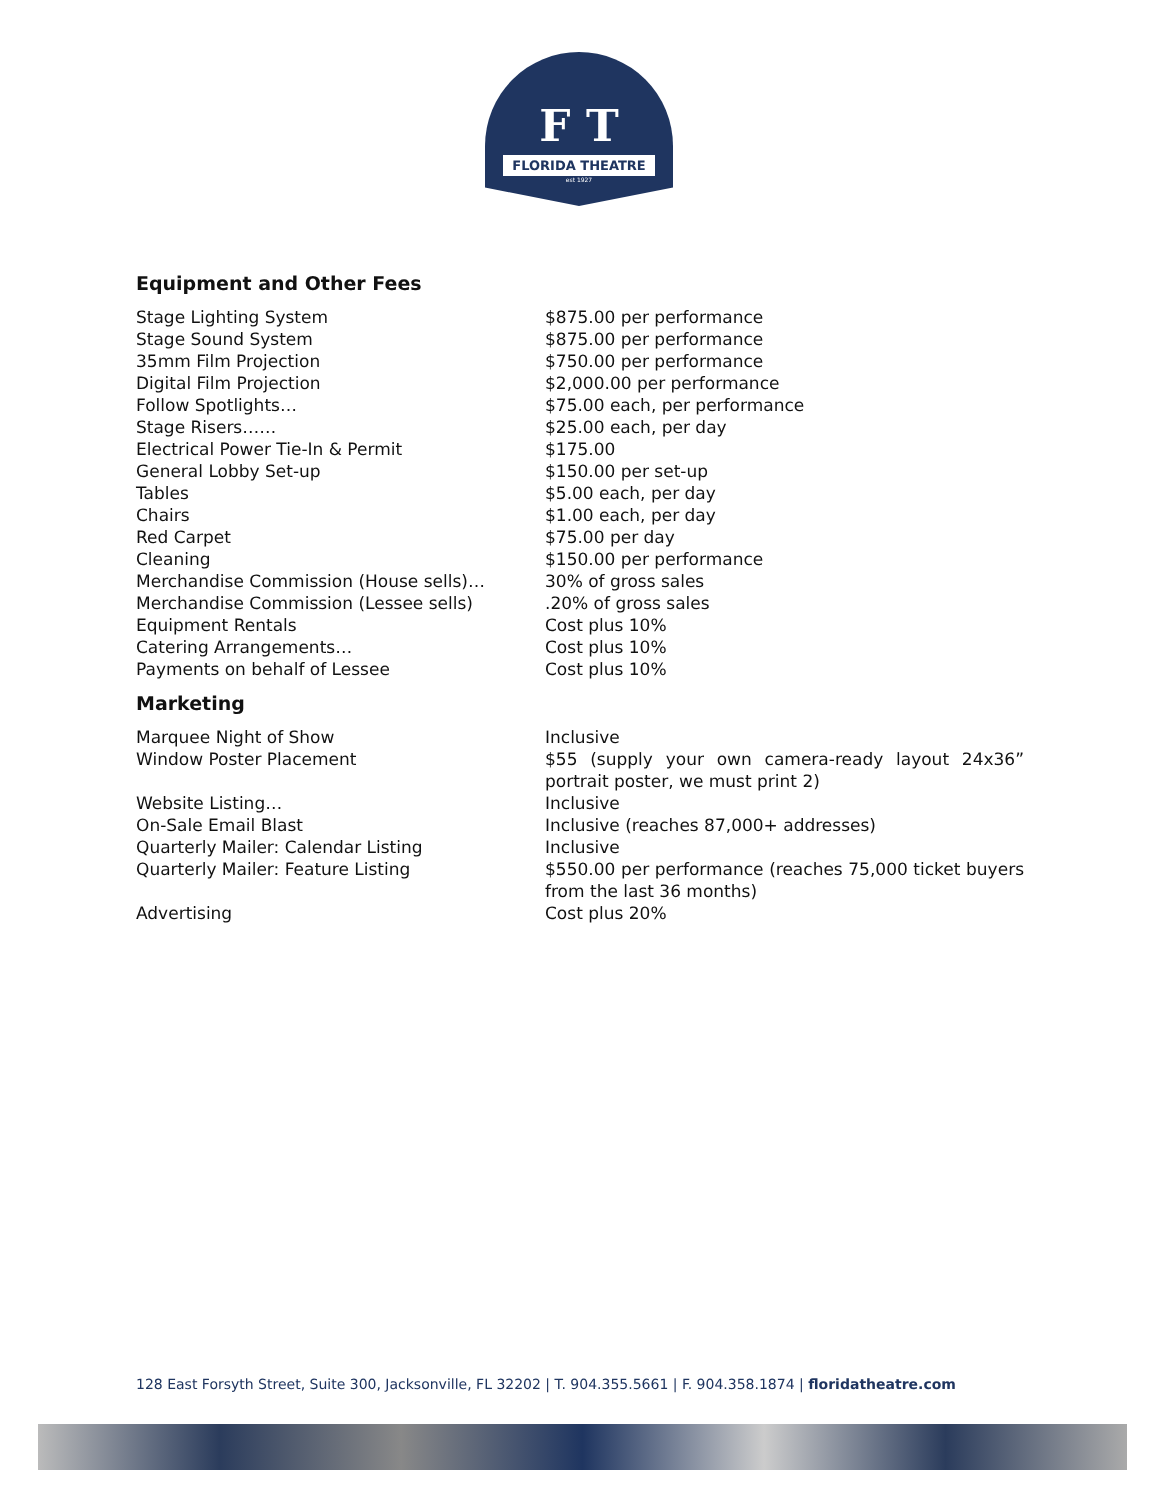F T
FLORIDA THEATRE
est 1927
Equipment and Other Fees
| Stage Lighting System | $875.00 per performance |
| Stage Sound System | $875.00 per performance |
| 35mm Film Projection | $750.00 per performance |
| Digital Film Projection | $2,000.00 per performance |
| Follow Spotlights… | $75.00 each, per performance |
| Stage Risers…… | $25.00 each, per day |
| Electrical Power Tie-In & Permit | $175.00 |
| General Lobby Set-up | $150.00 per set-up |
| Tables | $5.00 each, per day |
| Chairs | $1.00 each, per day |
| Red Carpet | $75.00 per day |
| Cleaning | $150.00 per performance |
| Merchandise Commission (House sells)… | 30% of gross sales |
| Merchandise Commission (Lessee sells) | .20% of gross sales |
| Equipment Rentals | Cost plus 10% |
| Catering Arrangements… | Cost plus 10% |
| Payments on behalf of Lessee | Cost plus 10% |
Marketing
| Marquee Night of Show | Inclusive |
| Window Poster Placement | $55 (supply your own camera-ready layout 24x36” portrait poster, we must print 2) |
| Website Listing… | Inclusive |
| On-Sale Email Blast | Inclusive (reaches 87,000+ addresses) |
| Quarterly Mailer: Calendar Listing | Inclusive |
| Quarterly Mailer: Feature Listing | $550.00 per performance (reaches 75,000 ticket buyers from the last 36 months) |
| Advertising | Cost plus 20% |
128 East Forsyth Street, Suite 300, Jacksonville, FL 32202 | T. 904.355.5661 | F. 904.358.1874 | floridatheatre.com